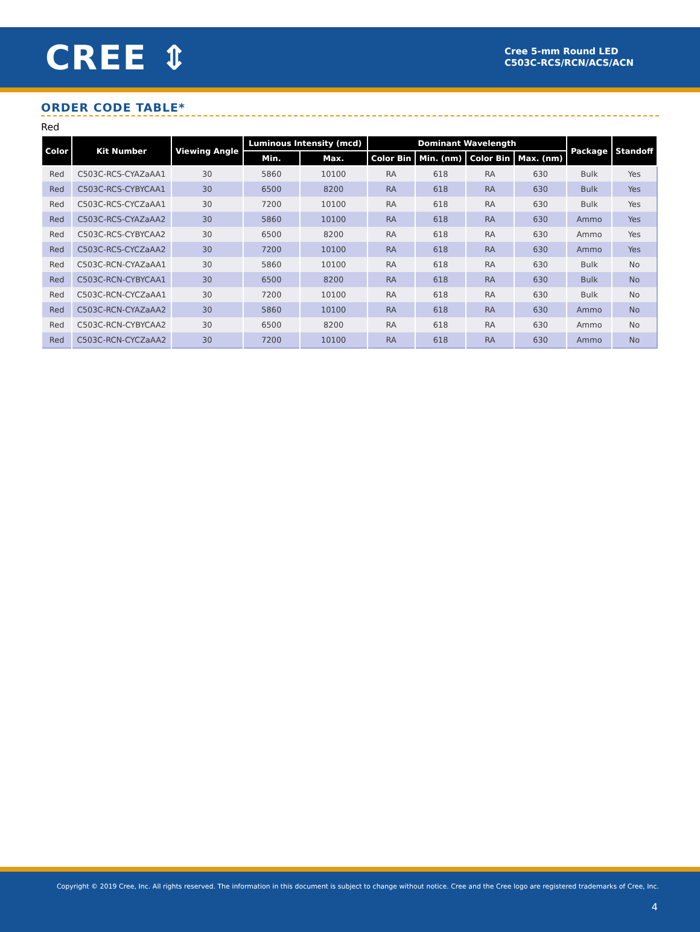CREE ⇕
Cree 5-mm Round LED
C503C-RCS/RCN/ACS/ACN
ORDER CODE TABLE*
Red
| Color | Kit Number | Viewing Angle | Luminous Intensity (mcd) | | Dominant Wavelength | | | | Package | Standoff |
| --- | --- | --- | --- | --- | --- | --- | --- | --- | --- | --- |
| | | | Min. | Max. | Color Bin | Min. (nm) | Color Bin | Max. (nm) | | |
| Red | C503C-RCS-CYAZaAA1 | 30 | 5860 | 10100 | RA | 618 | RA | 630 | Bulk | Yes |
| Red | C503C-RCS-CYBYCAA1 | 30 | 6500 | 8200 | RA | 618 | RA | 630 | Bulk | Yes |
| Red | C503C-RCS-CYCZaAA1 | 30 | 7200 | 10100 | RA | 618 | RA | 630 | Bulk | Yes |
| Red | C503C-RCS-CYAZaAA2 | 30 | 5860 | 10100 | RA | 618 | RA | 630 | Ammo | Yes |
| Red | C503C-RCS-CYBYCAA2 | 30 | 6500 | 8200 | RA | 618 | RA | 630 | Ammo | Yes |
| Red | C503C-RCS-CYCZaAA2 | 30 | 7200 | 10100 | RA | 618 | RA | 630 | Ammo | Yes |
| Red | C503C-RCN-CYAZaAA1 | 30 | 5860 | 10100 | RA | 618 | RA | 630 | Bulk | No |
| Red | C503C-RCN-CYBYCAA1 | 30 | 6500 | 8200 | RA | 618 | RA | 630 | Bulk | No |
| Red | C503C-RCN-CYCZaAA1 | 30 | 7200 | 10100 | RA | 618 | RA | 630 | Bulk | No |
| Red | C503C-RCN-CYAZaAA2 | 30 | 5860 | 10100 | RA | 618 | RA | 630 | Ammo | No |
| Red | C503C-RCN-CYBYCAA2 | 30 | 6500 | 8200 | RA | 618 | RA | 630 | Ammo | No |
| Red | C503C-RCN-CYCZaAA2 | 30 | 7200 | 10100 | RA | 618 | RA | 630 | Ammo | No |
Copyright © 2019 Cree, Inc. All rights reserved. The information in this document is subject to change without notice. Cree and the Cree logo are registered trademarks of Cree, Inc.
4